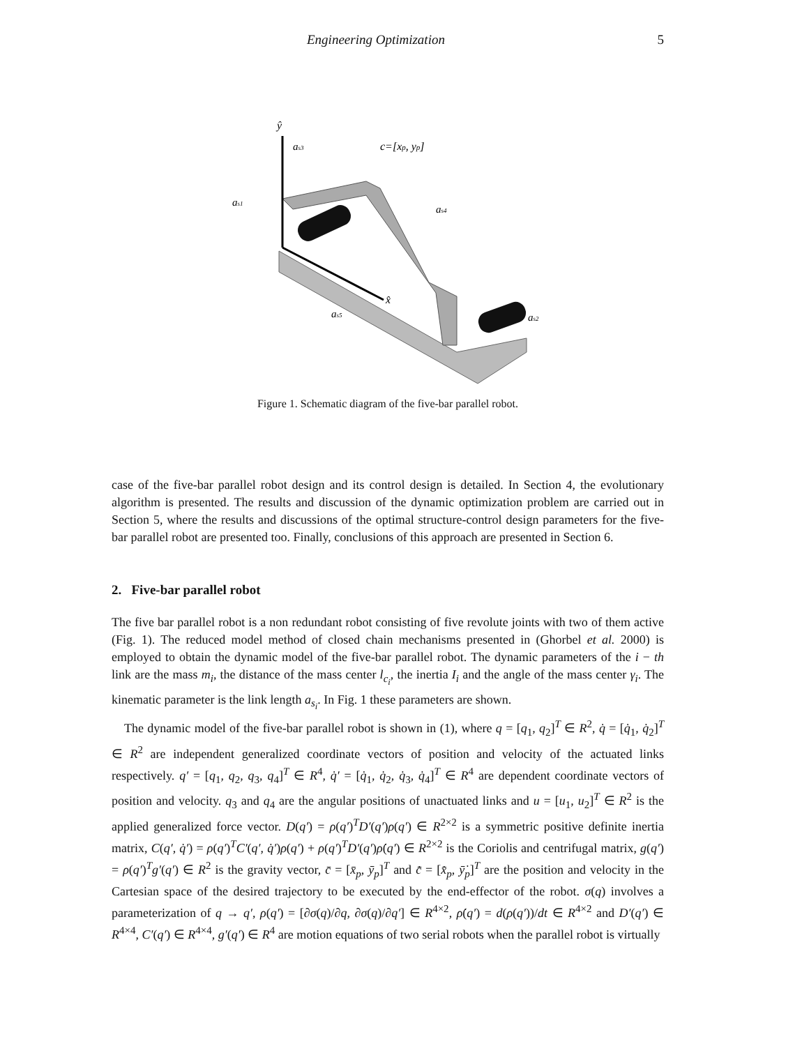Engineering Optimization 5
ŷ
x̂
c=[xp, yp]
as3
as4
as5
as2
as1
Figure 1. Schematic diagram of the five-bar parallel robot.
case of the five-bar parallel robot design and its control design is detailed. In Section 4, the evolutionary algorithm is presented. The results and discussion of the dynamic optimization problem are carried out in Section 5, where the results and discussions of the optimal structure-control design parameters for the five-bar parallel robot are presented too. Finally, conclusions of this approach are presented in Section 6.
2. Five-bar parallel robot
The five bar parallel robot is a non redundant robot consisting of five revolute joints with two of them active (Fig. 1). The reduced model method of closed chain mechanisms presented in (Ghorbel et al. 2000) is employed to obtain the dynamic model of the five-bar parallel robot. The dynamic parameters of the i − th link are the mass m<sub>i</sub>, the distance of the mass center l<sub>c<sub>i</sub></sub>, the inertia I<sub>i</sub> and the angle of the mass center γ<sub>i</sub>. The kinematic parameter is the link length a<sub>s<sub>i</sub></sub>. In Fig. 1 these parameters are shown.
The dynamic model of the five-bar parallel robot is shown in (1), where q = [q<sub>1</sub>, q<sub>2</sub>]<sup>T</sup> ∈ R<sup>2</sup>, q̇ = [q̇<sub>1</sub>, q̇<sub>2</sub>]<sup>T</sup> ∈ R<sup>2</sup> are independent generalized coordinate vectors of position and velocity of the actuated links respectively. q′ = [q<sub>1</sub>, q<sub>2</sub>, q<sub>3</sub>, q<sub>4</sub>]<sup>T</sup> ∈ R<sup>4</sup>, q̇′ = [q̇<sub>1</sub>, q̇<sub>2</sub>, q̇<sub>3</sub>, q̇<sub>4</sub>]<sup>T</sup> ∈ R<sup>4</sup> are dependent coordinate vectors of position and velocity. q<sub>3</sub> and q<sub>4</sub> are the angular positions of unactuated links and u = [u<sub>1</sub>, u<sub>2</sub>]<sup>T</sup> ∈ R<sup>2</sup> is the applied generalized force vector. D(q′) = ρ(q′)<sup>T</sup>D′(q′)ρ(q′) ∈ R<sup>2×2</sup> is a symmetric positive definite inertia matrix, C(q′, q̇′) = ρ(q′)<sup>T</sup>C′(q′, q̇′)ρ(q′) + ρ(q′)<sup>T</sup>D′(q′)ρ̇(q′) ∈ R<sup>2×2</sup> is the Coriolis and centrifugal matrix, g(q′) = ρ(q′)<sup>T</sup>g′(q′) ∈ R<sup>2</sup> is the gravity vector, c̄ = [x̄<sub>p</sub>, ȳ<sub>p</sub>]<sup>T</sup> and c̄̇ = [x̄̇<sub>p</sub>, ȳ̇<sub>p</sub>]<sup>T</sup> are the position and velocity in the Cartesian space of the desired trajectory to be executed by the end-effector of the robot. σ(q) involves a parameterization of q → q′, ρ(q′) = [∂σ(q)/∂q, ∂σ(q)/∂q′] ∈ R<sup>4×2</sup>, ρ̇(q′) = d(ρ(q′))/dt ∈ R<sup>4×2</sup> and D′(q′) ∈ R<sup>4×4</sup>, C′(q′) ∈ R<sup>4×4</sup>, g′(q′) ∈ R<sup>4</sup> are motion equations of two serial robots when the parallel robot is virtually